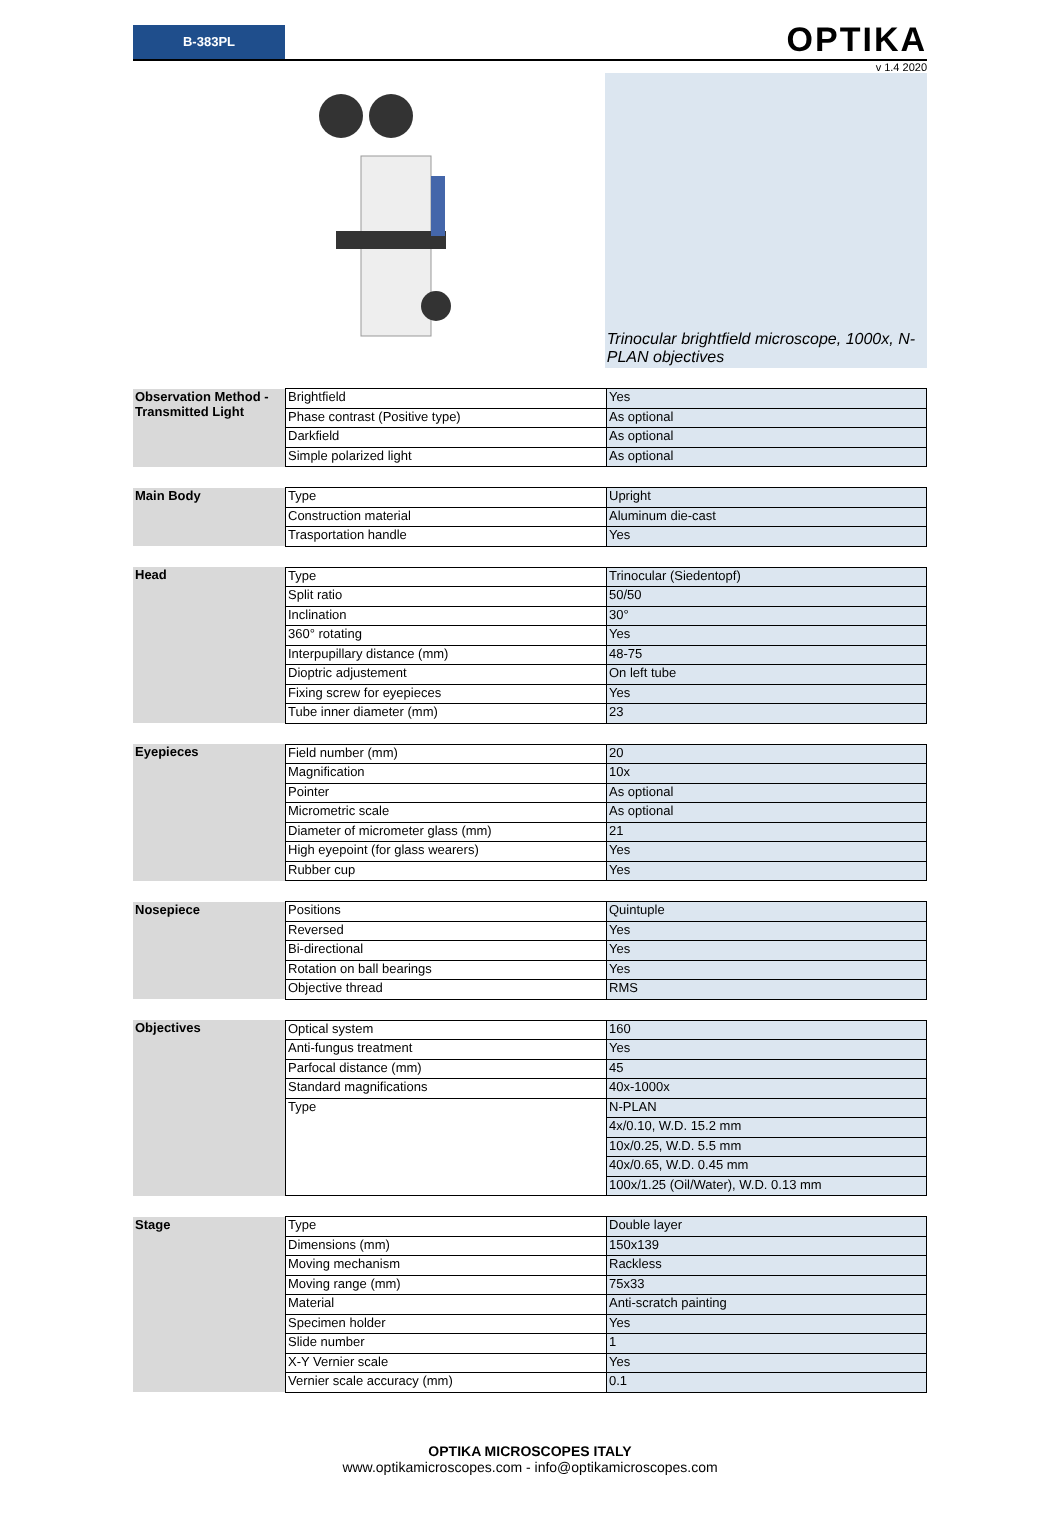B-383PL
OPTIKA
v 1.4 2020
Trinocular brightfield microscope, 1000x, N-PLAN objectives
| Observation Method - Transmitted Light | Brightfield | Yes |
| | Phase contrast (Positive type) | As optional |
| | Darkfield | As optional |
| | Simple polarized light | As optional |
| Main Body | Type | Upright |
| | Construction material | Aluminum die-cast |
| | Trasportation handle | Yes |
| Head | Type | Trinocular (Siedentopf) |
| | Split ratio | 50/50 |
| | Inclination | 30° |
| | 360° rotating | Yes |
| | Interpupillary distance (mm) | 48-75 |
| | Dioptric adjustement | On left tube |
| | Fixing screw for eyepieces | Yes |
| | Tube inner diameter (mm) | 23 |
| Eyepieces | Field number (mm) | 20 |
| | Magnification | 10x |
| | Pointer | As optional |
| | Micrometric scale | As optional |
| | Diameter of micrometer glass (mm) | 21 |
| | High eyepoint (for glass wearers) | Yes |
| | Rubber cup | Yes |
| Nosepiece | Positions | Quintuple |
| | Reversed | Yes |
| | Bi-directional | Yes |
| | Rotation on ball bearings | Yes |
| | Objective thread | RMS |
| Objectives | Optical system | 160 |
| | Anti-fungus treatment | Yes |
| | Parfocal distance (mm) | 45 |
| | Standard magnifications | 40x-1000x |
| | Type | N-PLAN |
| | | 4x/0.10, W.D. 15.2 mm |
| | | 10x/0.25, W.D. 5.5 mm |
| | | 40x/0.65, W.D. 0.45 mm |
| | | 100x/1.25 (Oil/Water), W.D. 0.13 mm |
| Stage | Type | Double layer |
| | Dimensions (mm) | 150x139 |
| | Moving mechanism | Rackless |
| | Moving range (mm) | 75x33 |
| | Material | Anti-scratch painting |
| | Specimen holder | Yes |
| | Slide number | 1 |
| | X-Y Vernier scale | Yes |
| | Vernier scale accuracy (mm) | 0.1 |
OPTIKA MICROSCOPES ITALY
www.optikamicroscopes.com - info@optikamicroscopes.com